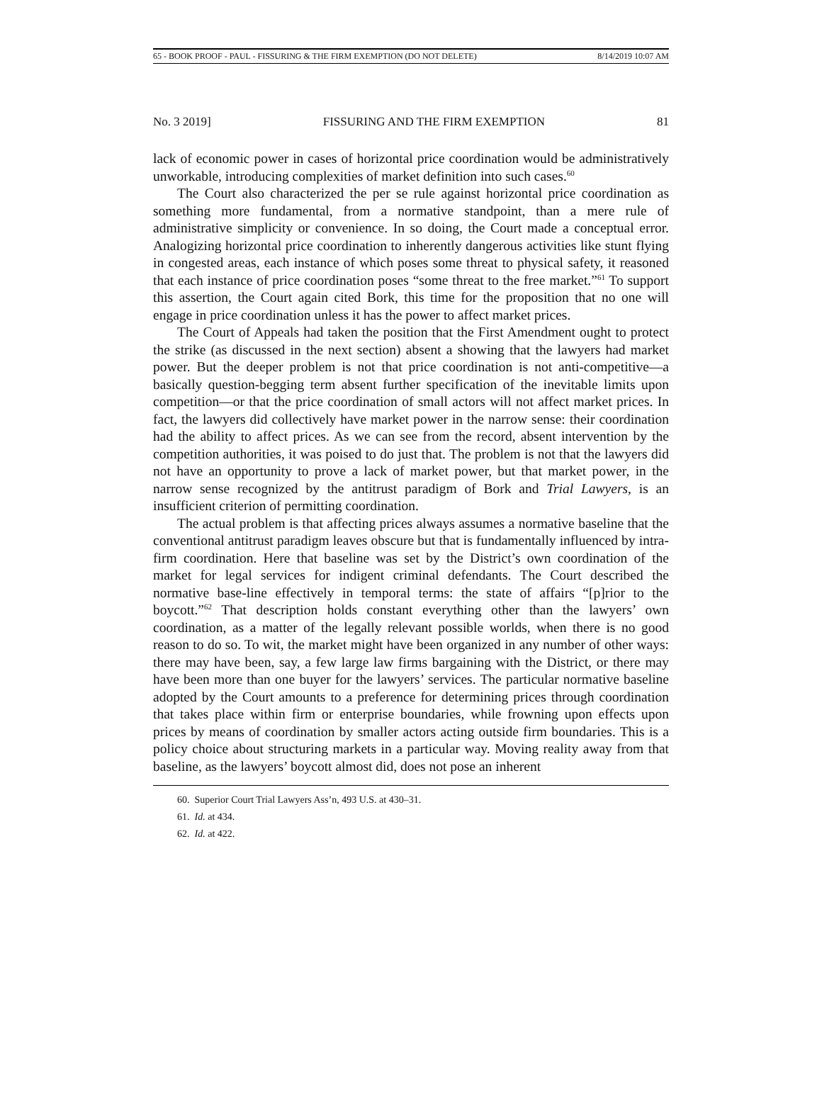65 - BOOK PROOF - PAUL - FISSURING & THE FIRM EXEMPTION (DO NOT DELETE) 8/14/2019 10:07 AM
No. 3 2019] FISSURING AND THE FIRM EXEMPTION 81
lack of economic power in cases of horizontal price coordination would be administratively unworkable, introducing complexities of market definition into such cases.<sup>60</sup>
The Court also characterized the per se rule against horizontal price coordination as something more fundamental, from a normative standpoint, than a mere rule of administrative simplicity or convenience. In so doing, the Court made a conceptual error. Analogizing horizontal price coordination to inherently dangerous activities like stunt flying in congested areas, each instance of which poses some threat to physical safety, it reasoned that each instance of price coordination poses “some threat to the free market.”<sup>61</sup> To support this assertion, the Court again cited Bork, this time for the proposition that no one will engage in price coordination unless it has the power to affect market prices.
The Court of Appeals had taken the position that the First Amendment ought to protect the strike (as discussed in the next section) absent a showing that the lawyers had market power. But the deeper problem is not that price coordination is not anti-competitive—a basically question-begging term absent further specification of the inevitable limits upon competition—or that the price coordination of small actors will not affect market prices. In fact, the lawyers did collectively have market power in the narrow sense: their coordination had the ability to affect prices. As we can see from the record, absent intervention by the competition authorities, it was poised to do just that. The problem is not that the lawyers did not have an opportunity to prove a lack of market power, but that market power, in the narrow sense recognized by the antitrust paradigm of Bork and Trial Lawyers, is an insufficient criterion of permitting coordination.
The actual problem is that affecting prices always assumes a normative baseline that the conventional antitrust paradigm leaves obscure but that is fundamentally influenced by intra-firm coordination. Here that baseline was set by the District’s own coordination of the market for legal services for indigent criminal defendants. The Court described the normative base-line effectively in temporal terms: the state of affairs “[p]rior to the boycott.”<sup>62</sup> That description holds constant everything other than the lawyers’ own coordination, as a matter of the legally relevant possible worlds, when there is no good reason to do so. To wit, the market might have been organized in any number of other ways: there may have been, say, a few large law firms bargaining with the District, or there may have been more than one buyer for the lawyers’ services. The particular normative baseline adopted by the Court amounts to a preference for determining prices through coordination that takes place within firm or enterprise boundaries, while frowning upon effects upon prices by means of coordination by smaller actors acting outside firm boundaries. This is a policy choice about structuring markets in a particular way. Moving reality away from that baseline, as the lawyers’ boycott almost did, does not pose an inherent
60. Superior Court Trial Lawyers Ass’n, 493 U.S. at 430–31.
61. Id. at 434.
62. Id. at 422.